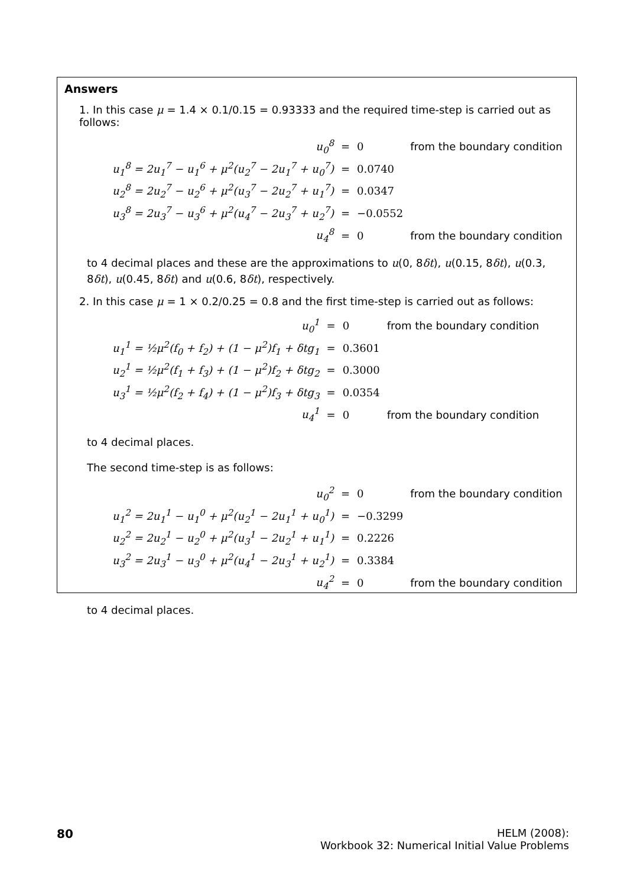Answers
1. In this case μ = 1.4 × 0.1/0.15 = 0.93333 and the required time-step is carried out as follows:
| u<sub>0</sub><sup>8</sup> | = | 0 | from the boundary condition |
| u<sub>1</sub><sup>8</sup> = 2u<sub>1</sub><sup>7</sup> − u<sub>1</sub><sup>6</sup> + μ<sup>2</sup>(u<sub>2</sub><sup>7</sup> − 2u<sub>1</sub><sup>7</sup> + u<sub>0</sub><sup>7</sup>) | = | 0.0740 | |
| u<sub>2</sub><sup>8</sup> = 2u<sub>2</sub><sup>7</sup> − u<sub>2</sub><sup>6</sup> + μ<sup>2</sup>(u<sub>3</sub><sup>7</sup> − 2u<sub>2</sub><sup>7</sup> + u<sub>1</sub><sup>7</sup>) | = | 0.0347 | |
| u<sub>3</sub><sup>8</sup> = 2u<sub>3</sub><sup>7</sup> − u<sub>3</sub><sup>6</sup> + μ<sup>2</sup>(u<sub>4</sub><sup>7</sup> − 2u<sub>3</sub><sup>7</sup> + u<sub>2</sub><sup>7</sup>) | = | −0.0552 | |
| u<sub>4</sub><sup>8</sup> | = | 0 | from the boundary condition |
to 4 decimal places and these are the approximations to u(0, 8δt), u(0.15, 8δt), u(0.3, 8δt), u(0.45, 8δt) and u(0.6, 8δt), respectively.
2. In this case μ = 1 × 0.2/0.25 = 0.8 and the first time-step is carried out as follows:
| u<sub>0</sub><sup>1</sup> | = | 0 | from the boundary condition |
| u<sub>1</sub><sup>1</sup> = ½μ<sup>2</sup>(f<sub>0</sub> + f<sub>2</sub>) + (1 − μ<sup>2</sup>)f<sub>1</sub> + δtg<sub>1</sub> | = | 0.3601 | |
| u<sub>2</sub><sup>1</sup> = ½μ<sup>2</sup>(f<sub>1</sub> + f<sub>3</sub>) + (1 − μ<sup>2</sup>)f<sub>2</sub> + δtg<sub>2</sub> | = | 0.3000 | |
| u<sub>3</sub><sup>1</sup> = ½μ<sup>2</sup>(f<sub>2</sub> + f<sub>4</sub>) + (1 − μ<sup>2</sup>)f<sub>3</sub> + δtg<sub>3</sub> | = | 0.0354 | |
| u<sub>4</sub><sup>1</sup> | = | 0 | from the boundary condition |
to 4 decimal places.
The second time-step is as follows:
| u<sub>0</sub><sup>2</sup> | = | 0 | from the boundary condition |
| u<sub>1</sub><sup>2</sup> = 2u<sub>1</sub><sup>1</sup> − u<sub>1</sub><sup>0</sup> + μ<sup>2</sup>(u<sub>2</sub><sup>1</sup> − 2u<sub>1</sub><sup>1</sup> + u<sub>0</sub><sup>1</sup>) | = | −0.3299 | |
| u<sub>2</sub><sup>2</sup> = 2u<sub>2</sub><sup>1</sup> − u<sub>2</sub><sup>0</sup> + μ<sup>2</sup>(u<sub>3</sub><sup>1</sup> − 2u<sub>2</sub><sup>1</sup> + u<sub>1</sub><sup>1</sup>) | = | 0.2226 | |
| u<sub>3</sub><sup>2</sup> = 2u<sub>3</sub><sup>1</sup> − u<sub>3</sub><sup>0</sup> + μ<sup>2</sup>(u<sub>4</sub><sup>1</sup> − 2u<sub>3</sub><sup>1</sup> + u<sub>2</sub><sup>1</sup>) | = | 0.3384 | |
| u<sub>4</sub><sup>2</sup> | = | 0 | from the boundary condition |
to 4 decimal places.
80 HELM (2008):
Workbook 32: Numerical Initial Value Problems